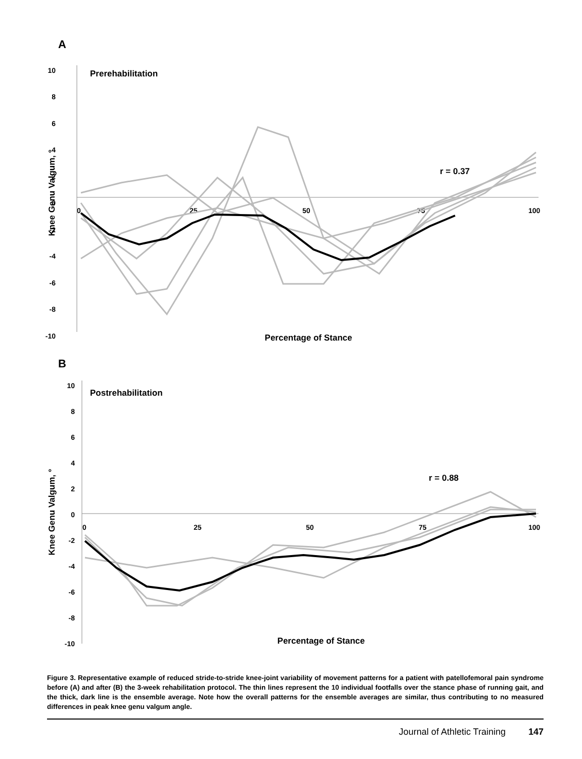A
10
8
6
4
2
0
-2
-4
-6
-8
-10
0
25
50
75
100
Prerehabilitation
r = 0.37
Percentage of Stance
Knee Genu Valgum, °
B
10
8
6
4
2
0
-2
-4
-6
-8
-10
0
25
50
75
100
Postrehabilitation
r = 0.88
Percentage of Stance
Knee Genu Valgum, °
Figure 3. Representative example of reduced stride-to-stride knee-joint variability of movement patterns for a patient with patellofemoral pain syndrome before (A) and after (B) the 3-week rehabilitation protocol. The thin lines represent the 10 individual footfalls over the stance phase of running gait, and the thick, dark line is the ensemble average. Note how the overall patterns for the ensemble averages are similar, thus contributing to no measured differences in peak knee genu valgum angle.
Journal of Athletic Training 147